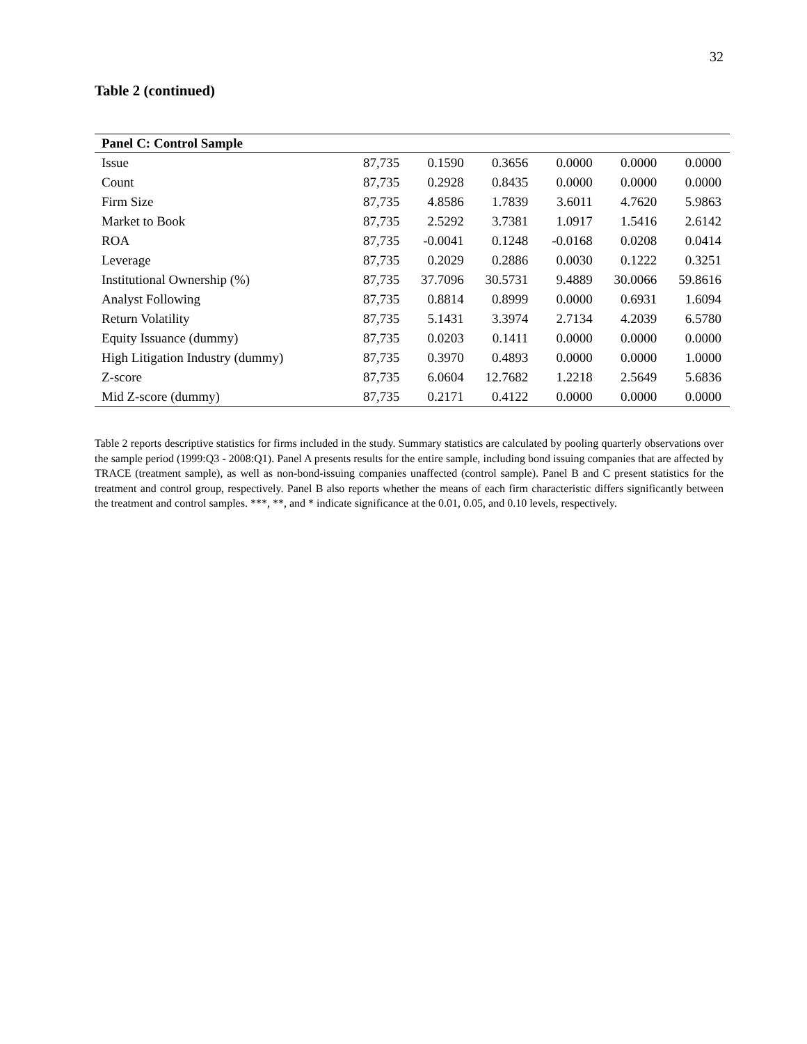32
Table 2 (continued)
| Panel C: Control Sample | | | | | | |
| --- | --- | --- | --- | --- | --- | --- |
| Issue | 87,735 | 0.1590 | 0.3656 | 0.0000 | 0.0000 | 0.0000 |
| Count | 87,735 | 0.2928 | 0.8435 | 0.0000 | 0.0000 | 0.0000 |
| Firm Size | 87,735 | 4.8586 | 1.7839 | 3.6011 | 4.7620 | 5.9863 |
| Market to Book | 87,735 | 2.5292 | 3.7381 | 1.0917 | 1.5416 | 2.6142 |
| ROA | 87,735 | -0.0041 | 0.1248 | -0.0168 | 0.0208 | 0.0414 |
| Leverage | 87,735 | 0.2029 | 0.2886 | 0.0030 | 0.1222 | 0.3251 |
| Institutional Ownership (%) | 87,735 | 37.7096 | 30.5731 | 9.4889 | 30.0066 | 59.8616 |
| Analyst Following | 87,735 | 0.8814 | 0.8999 | 0.0000 | 0.6931 | 1.6094 |
| Return Volatility | 87,735 | 5.1431 | 3.3974 | 2.7134 | 4.2039 | 6.5780 |
| Equity Issuance (dummy) | 87,735 | 0.0203 | 0.1411 | 0.0000 | 0.0000 | 0.0000 |
| High Litigation Industry (dummy) | 87,735 | 0.3970 | 0.4893 | 0.0000 | 0.0000 | 1.0000 |
| Z-score | 87,735 | 6.0604 | 12.7682 | 1.2218 | 2.5649 | 5.6836 |
| Mid Z-score (dummy) | 87,735 | 0.2171 | 0.4122 | 0.0000 | 0.0000 | 0.0000 |
Table 2 reports descriptive statistics for firms included in the study. Summary statistics are calculated by pooling quarterly observations over the sample period (1999:Q3 - 2008:Q1). Panel A presents results for the entire sample, including bond issuing companies that are affected by TRACE (treatment sample), as well as non-bond-issuing companies unaffected (control sample). Panel B and C present statistics for the treatment and control group, respectively. Panel B also reports whether the means of each firm characteristic differs significantly between the treatment and control samples. ***, **, and * indicate significance at the 0.01, 0.05, and 0.10 levels, respectively.